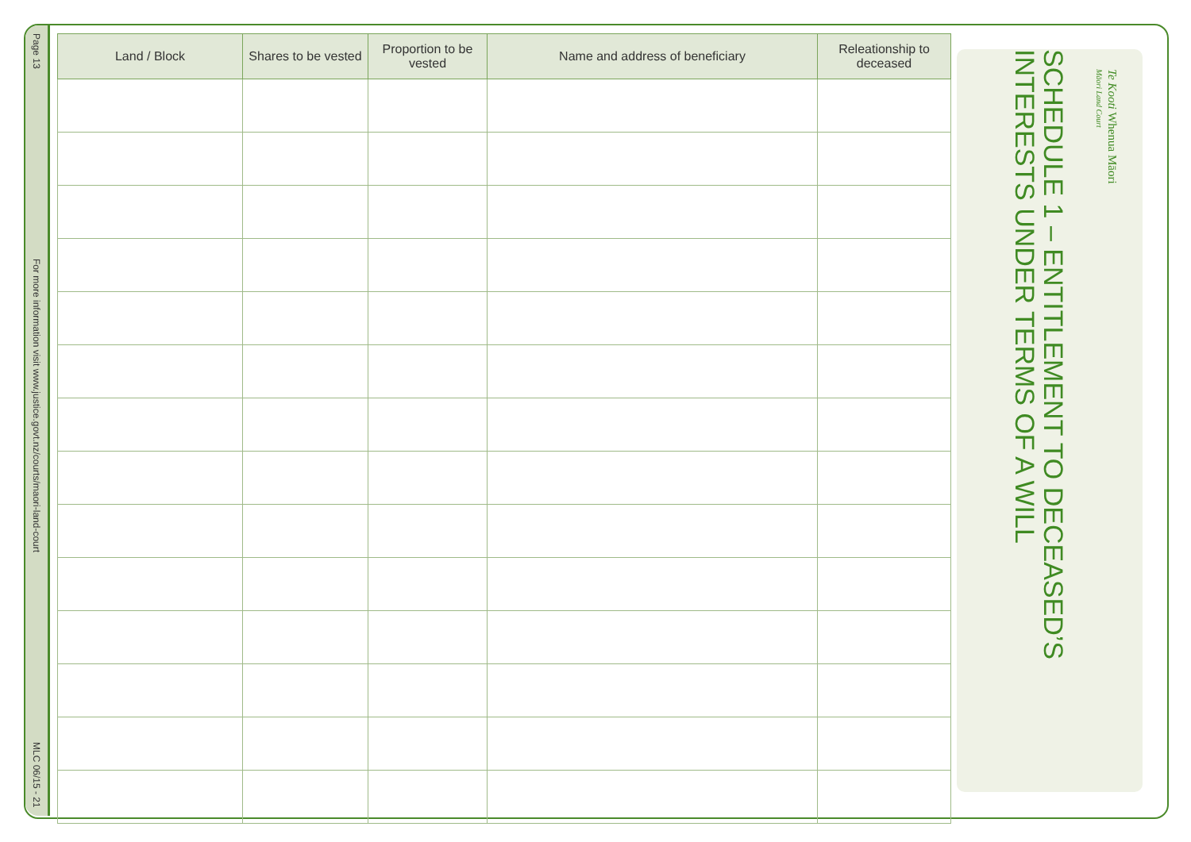Page 13
For more information visit www.justice.govt.nz/courts/maori-land-court
MLC 06/15 - 21
| Land / Block | Shares to be vested | Proportion to be vested | Name and address of beneficiary | Releationship to deceased |
| --- | --- | --- | --- | --- |
Te Kooti Whenua Māori
Māori Land Court
SCHEDULE 1 – ENTITLEMENT TO DECEASED’S
INTERESTS UNDER TERMS OF A WILL